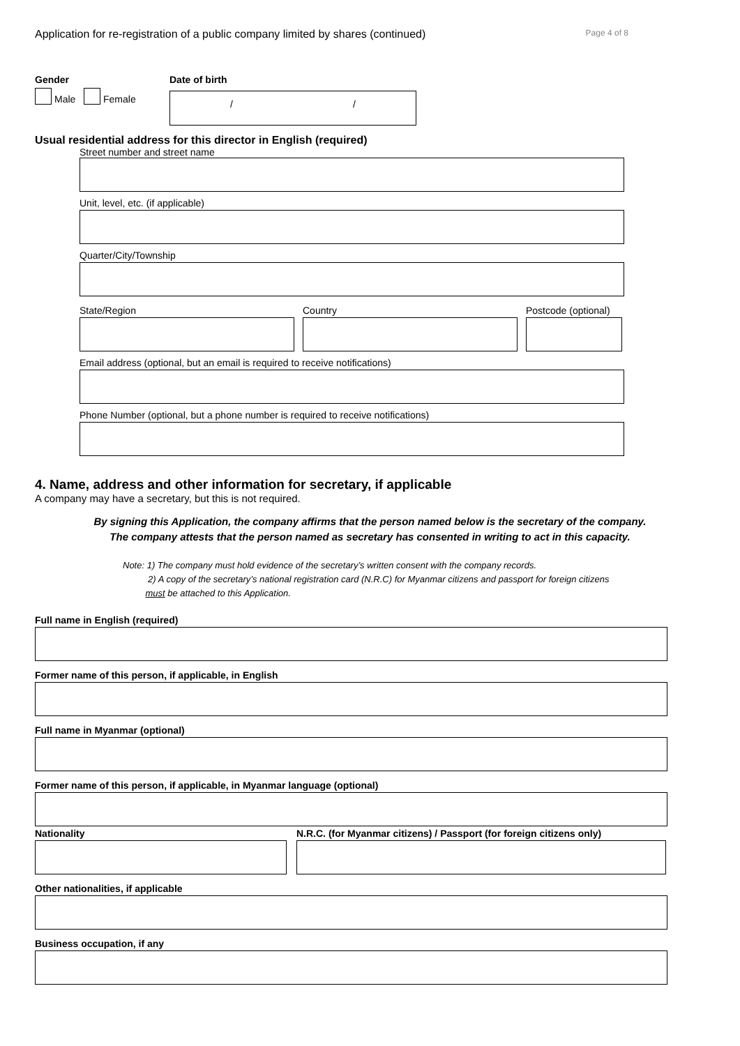Application for re-registration of a public company limited by shares (continued) Page 4 of 8
Gender
Male Female
Date of birth
/ /
Usual residential address for this director in English (required)
Street number and street name
Unit, level, etc. (if applicable)
Quarter/City/Township
State/Region Country Postcode (optional)
Email address (optional, but an email is required to receive notifications)
Phone Number (optional, but a phone number is required to receive notifications)
4. Name, address and other information for secretary, if applicable
A company may have a secretary, but this is not required.
By signing this Application, the company affirms that the person named below is the secretary of the company.
The company attests that the person named as secretary has consented in writing to act in this capacity.
Note: 1) The company must hold evidence of the secretary’s written consent with the company records.
2) A copy of the secretary’s national registration card (N.R.C) for Myanmar citizens and passport for foreign citizens
must be attached to this Application.
Full name in English (required)
Former name of this person, if applicable, in English
Full name in Myanmar (optional)
Former name of this person, if applicable, in Myanmar language (optional)
Nationality N.R.C. (for Myanmar citizens) / Passport (for foreign citizens only)
Other nationalities, if applicable
Business occupation, if any